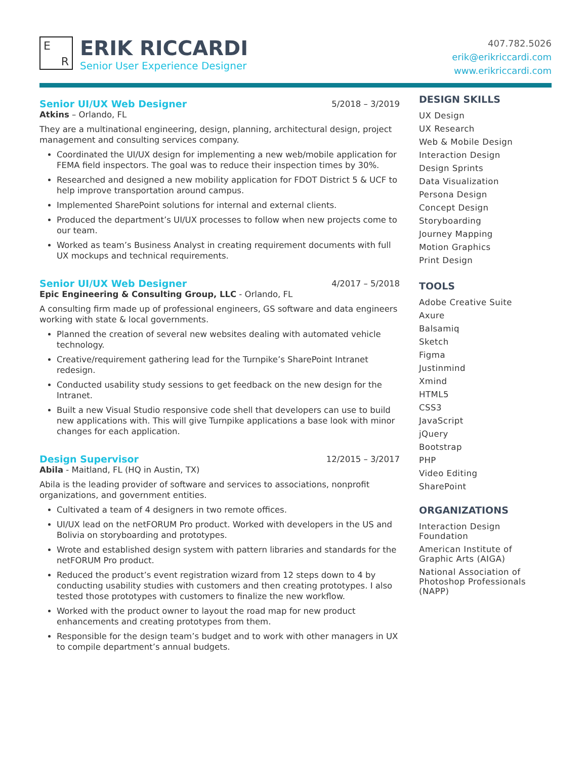E R
ERIK RICCARDI
Senior User Experience Designer
407.782.5026
erik@erikriccardi.com
www.erikriccardi.com
Senior UI/UX Web Designer 5/2018 – 3/2019
Atkins – Orlando, FL
They are a multinational engineering, design, planning, architectural design, project management and consulting services company.
Coordinated the UI/UX design for implementing a new web/mobile application for FEMA field inspectors. The goal was to reduce their inspection times by 30%.
Researched and designed a new mobility application for FDOT District 5 & UCF to help improve transportation around campus.
Implemented SharePoint solutions for internal and external clients.
Produced the department’s UI/UX processes to follow when new projects come to our team.
Worked as team’s Business Analyst in creating requirement documents with full UX mockups and technical requirements.
Senior UI/UX Web Designer 4/2017 – 5/2018
Epic Engineering & Consulting Group, LLC - Orlando, FL
A consulting firm made up of professional engineers, GS software and data engineers working with state & local governments.
Planned the creation of several new websites dealing with automated vehicle technology.
Creative/requirement gathering lead for the Turnpike’s SharePoint Intranet redesign.
Conducted usability study sessions to get feedback on the new design for the Intranet.
Built a new Visual Studio responsive code shell that developers can use to build new applications with. This will give Turnpike applications a base look with minor changes for each application.
Design Supervisor 12/2015 – 3/2017
Abila - Maitland, FL (HQ in Austin, TX)
Abila is the leading provider of software and services to associations, nonprofit organizations, and government entities.
Cultivated a team of 4 designers in two remote offices.
UI/UX lead on the netFORUM Pro product. Worked with developers in the US and Bolivia on storyboarding and prototypes.
Wrote and established design system with pattern libraries and standards for the netFORUM Pro product.
Reduced the product’s event registration wizard from 12 steps down to 4 by conducting usability studies with customers and then creating prototypes. I also tested those prototypes with customers to finalize the new workflow.
Worked with the product owner to layout the road map for new product enhancements and creating prototypes from them.
Responsible for the design team’s budget and to work with other managers in UX to compile department’s annual budgets.
DESIGN SKILLS
UX Design
UX Research
Web & Mobile Design
Interaction Design
Design Sprints
Data Visualization
Persona Design
Concept Design
Storyboarding
Journey Mapping
Motion Graphics
Print Design
TOOLS
Adobe Creative Suite
Axure
Balsamiq
Sketch
Figma
Justinmind
Xmind
HTML5
CSS3
JavaScript
jQuery
Bootstrap
PHP
Video Editing
SharePoint
ORGANIZATIONS
Interaction Design Foundation
American Institute of Graphic Arts (AIGA)
National Association of Photoshop Professionals (NAPP)